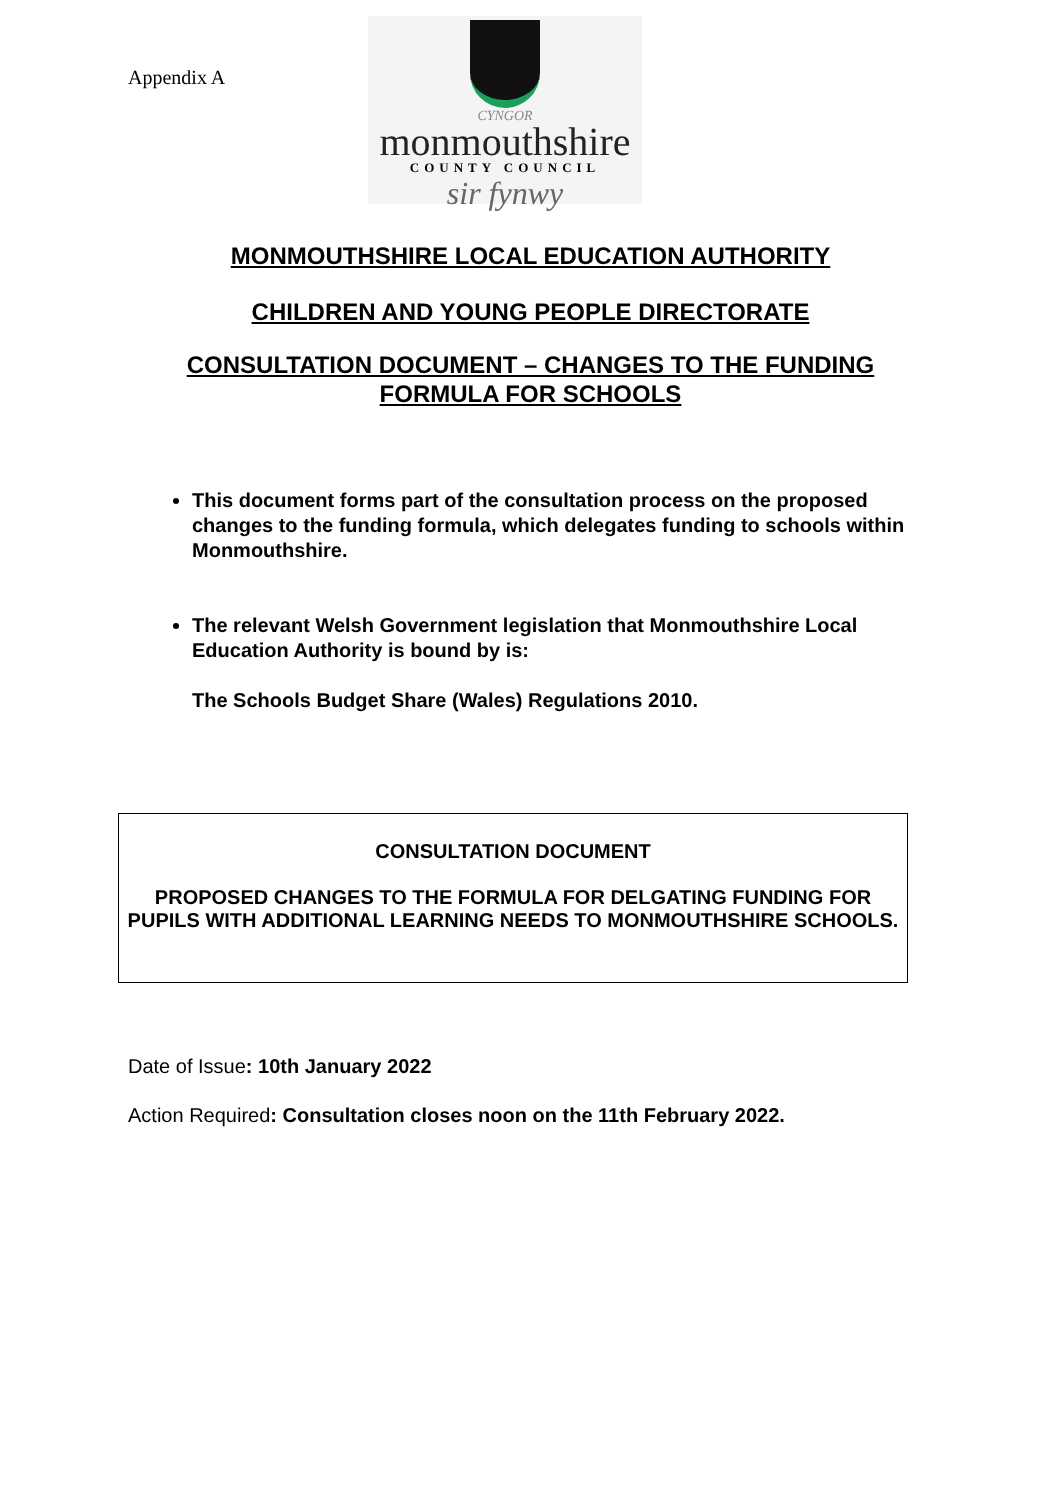Appendix A
CYNGOR
monmouthshire
COUNTY COUNCIL
sir fynwy
MONMOUTHSHIRE LOCAL EDUCATION AUTHORITY
CHILDREN AND YOUNG PEOPLE DIRECTORATE
CONSULTATION DOCUMENT – CHANGES TO THE FUNDING
FORMULA FOR SCHOOLS
This document forms part of the consultation process on the proposed changes to the funding formula, which delegates funding to schools within Monmouthshire.
The relevant Welsh Government legislation that Monmouthshire Local Education Authority is bound by is:
The Schools Budget Share (Wales) Regulations 2010.
CONSULTATION DOCUMENT
PROPOSED CHANGES TO THE FORMULA FOR DELGATING FUNDING FOR PUPILS WITH ADDITIONAL LEARNING NEEDS TO MONMOUTHSHIRE SCHOOLS.
Date of Issue: 10th January 2022
Action Required: Consultation closes noon on the 11th February 2022.